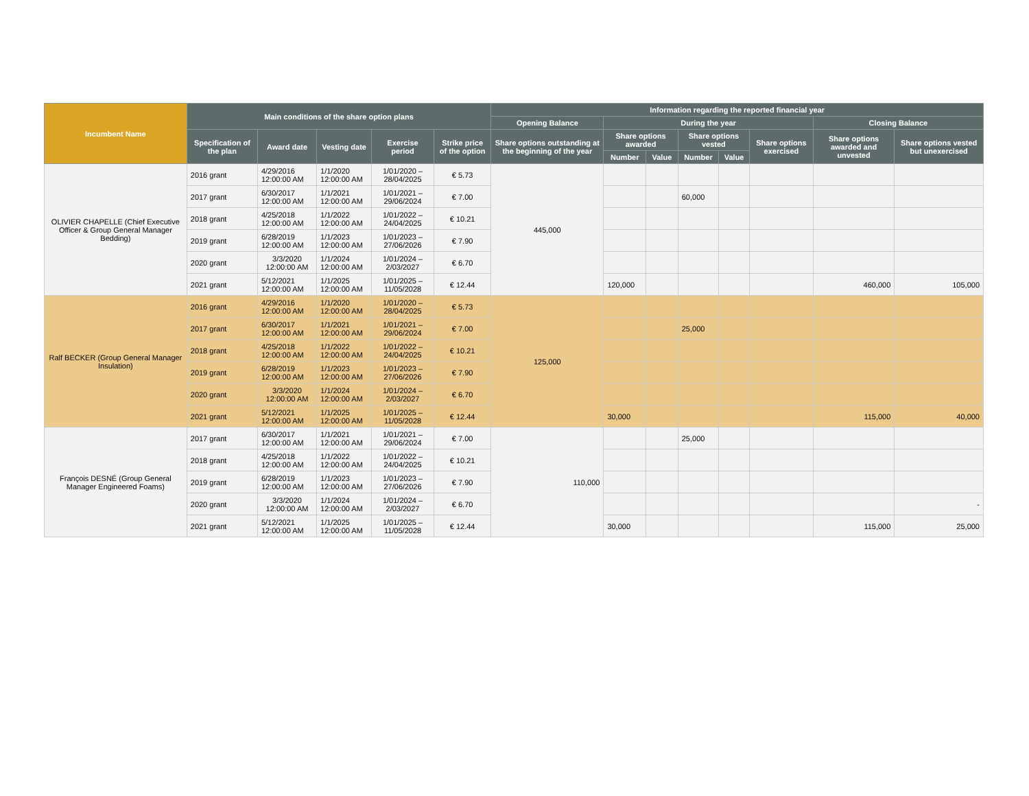| Incumbent Name | Main conditions of the share option plans | | | | | Information regarding the reported financial year | | | | | | | |
| --- | --- | --- | --- | --- | --- | --- | --- | --- | --- | --- | --- | --- | --- |
| | | | | | | Opening Balance | During the year | | | | | Closing Balance | |
| | Specification of the plan | Award date | Vesting date | Exercise period | Strike price of the option | Share options outstanding at the beginning of the year | Share options awarded | | Share options vested | | Share options exercised | Share options awarded and unvested | Share options vested but unexercised |
| | | | | | | | Number | Value | Number | Value | | | |
| OLIVIER CHAPELLE (Chief Executive Officer & Group General Manager Bedding) | 2016 grant | 4/29/2016 12:00:00 AM | 1/1/2020 12:00:00 AM | 1/01/2020 – 28/04/2025 | € 5.73 | 445,000 | | | | | | | |
| | 2017 grant | 6/30/2017 12:00:00 AM | 1/1/2021 12:00:00 AM | 1/01/2021 – 29/06/2024 | € 7.00 | | | | 60,000 | | | | |
| | 2018 grant | 4/25/2018 12:00:00 AM | 1/1/2022 12:00:00 AM | 1/01/2022 – 24/04/2025 | € 10.21 | | | | | | | | |
| | 2019 grant | 6/28/2019 12:00:00 AM | 1/1/2023 12:00:00 AM | 1/01/2023 – 27/06/2026 | € 7.90 | | | | | | | | |
| | 2020 grant | 3/3/2020 12:00:00 AM | 1/1/2024 12:00:00 AM | 1/01/2024 – 2/03/2027 | € 6.70 | | | | | | | | |
| | 2021 grant | 5/12/2021 12:00:00 AM | 1/1/2025 12:00:00 AM | 1/01/2025 – 11/05/2028 | € 12.44 | | 120,000 | | | | | 460,000 | 105,000 |
| Ralf BECKER (Group General Manager Insulation) | 2016 grant | 4/29/2016 12:00:00 AM | 1/1/2020 12:00:00 AM | 1/01/2020 – 28/04/2025 | € 5.73 | 125,000 | | | | | | | |
| | 2017 grant | 6/30/2017 12:00:00 AM | 1/1/2021 12:00:00 AM | 1/01/2021 – 29/06/2024 | € 7.00 | | | | 25,000 | | | | |
| | 2018 grant | 4/25/2018 12:00:00 AM | 1/1/2022 12:00:00 AM | 1/01/2022 – 24/04/2025 | € 10.21 | | | | | | | | |
| | 2019 grant | 6/28/2019 12:00:00 AM | 1/1/2023 12:00:00 AM | 1/01/2023 – 27/06/2026 | € 7.90 | | | | | | | | |
| | 2020 grant | 3/3/2020 12:00:00 AM | 1/1/2024 12:00:00 AM | 1/01/2024 – 2/03/2027 | € 6.70 | | | | | | | | |
| | 2021 grant | 5/12/2021 12:00:00 AM | 1/1/2025 12:00:00 AM | 1/01/2025 – 11/05/2028 | € 12.44 | | 30,000 | | | | | 115,000 | 40,000 |
| François DESNÉ (Group General Manager Engineered Foams) | 2017 grant | 6/30/2017 12:00:00 AM | 1/1/2021 12:00:00 AM | 1/01/2021 – 29/06/2024 | € 7.00 | 110,000 | | | 25,000 | | | | |
| | 2018 grant | 4/25/2018 12:00:00 AM | 1/1/2022 12:00:00 AM | 1/01/2022 – 24/04/2025 | € 10.21 | | | | | | | | |
| | 2019 grant | 6/28/2019 12:00:00 AM | 1/1/2023 12:00:00 AM | 1/01/2023 – 27/06/2026 | € 7.90 | | | | | | | | |
| | 2020 grant | 3/3/2020 12:00:00 AM | 1/1/2024 12:00:00 AM | 1/01/2024 – 2/03/2027 | € 6.70 | | | | | | | | - |
| | 2021 grant | 5/12/2021 12:00:00 AM | 1/1/2025 12:00:00 AM | 1/01/2025 – 11/05/2028 | € 12.44 | | 30,000 | | | | | 115,000 | 25,000 |